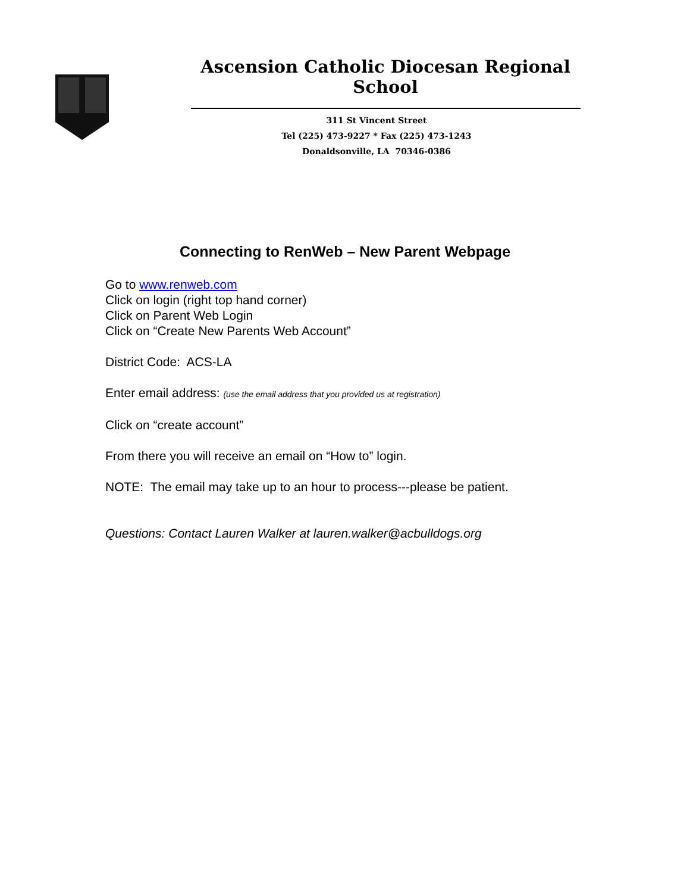Ascension Catholic Diocesan Regional School
311 St Vincent Street
Tel (225) 473-9227 * Fax (225) 473-1243
Donaldsonville, LA 70346-0386
Connecting to RenWeb – New Parent Webpage
Go to www.renweb.com
Click on login (right top hand corner)
Click on Parent Web Login
Click on “Create New Parents Web Account”
District Code: ACS-LA
Enter email address: (use the email address that you provided us at registration)
Click on “create account”
From there you will receive an email on “How to” login.
NOTE: The email may take up to an hour to process---please be patient.
Questions: Contact Lauren Walker at lauren.walker@acbulldogs.org